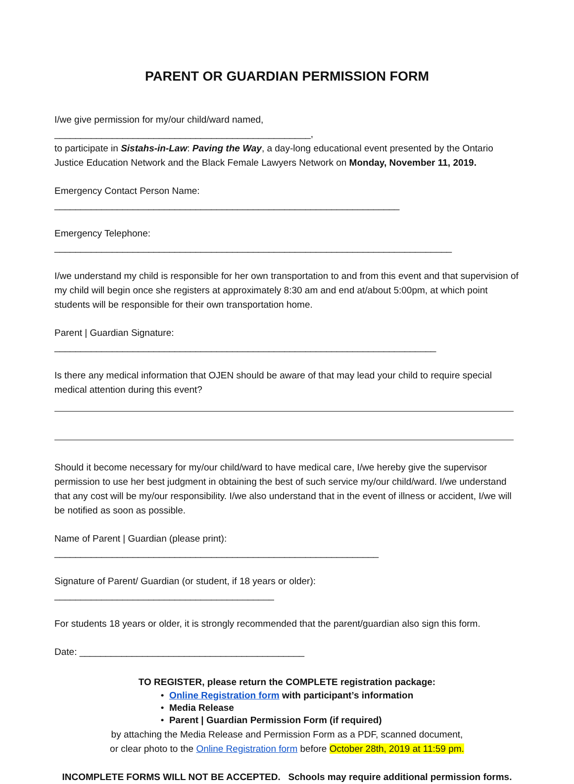PARENT OR GUARDIAN PERMISSION FORM
I/we give permission for my/our child/ward named, _________________________________________________,
to participate in Sistahs-in-Law: Paving the Way, a day-long educational event presented by the Ontario Justice Education Network and the Black Female Lawyers Network on Monday, November 11, 2019.
Emergency Contact Person Name: __________________________________________________________________
Emergency Telephone: ____________________________________________________________________________
I/we understand my child is responsible for her own transportation to and from this event and that supervision of my child will begin once she registers at approximately 8:30 am and end at/about 5:00pm, at which point students will be responsible for their own transportation home.
Parent | Guardian Signature: _________________________________________________________________________
Is there any medical information that OJEN should be aware of that may lead your child to require special medical attention during this event?
Should it become necessary for my/our child/ward to have medical care, I/we hereby give the supervisor permission to use her best judgment in obtaining the best of such service my/our child/ward. I/we understand that any cost will be my/our responsibility. I/we also understand that in the event of illness or accident, I/we will be notified as soon as possible.
Name of Parent | Guardian (please print): ______________________________________________________________
Signature of Parent/ Guardian (or student, if 18 years or older): __________________________________________
For students 18 years or older, it is strongly recommended that the parent/guardian also sign this form.
Date: ___________________________________________
TO REGISTER, please return the COMPLETE registration package:
• Online Registration form with participant’s information
• Media Release
• Parent | Guardian Permission Form (if required)
by attaching the Media Release and Permission Form as a PDF, scanned document,
or clear photo to the Online Registration form before October 28th, 2019 at 11:59 pm.
INCOMPLETE FORMS WILL NOT BE ACCEPTED. Schools may require additional permission forms.